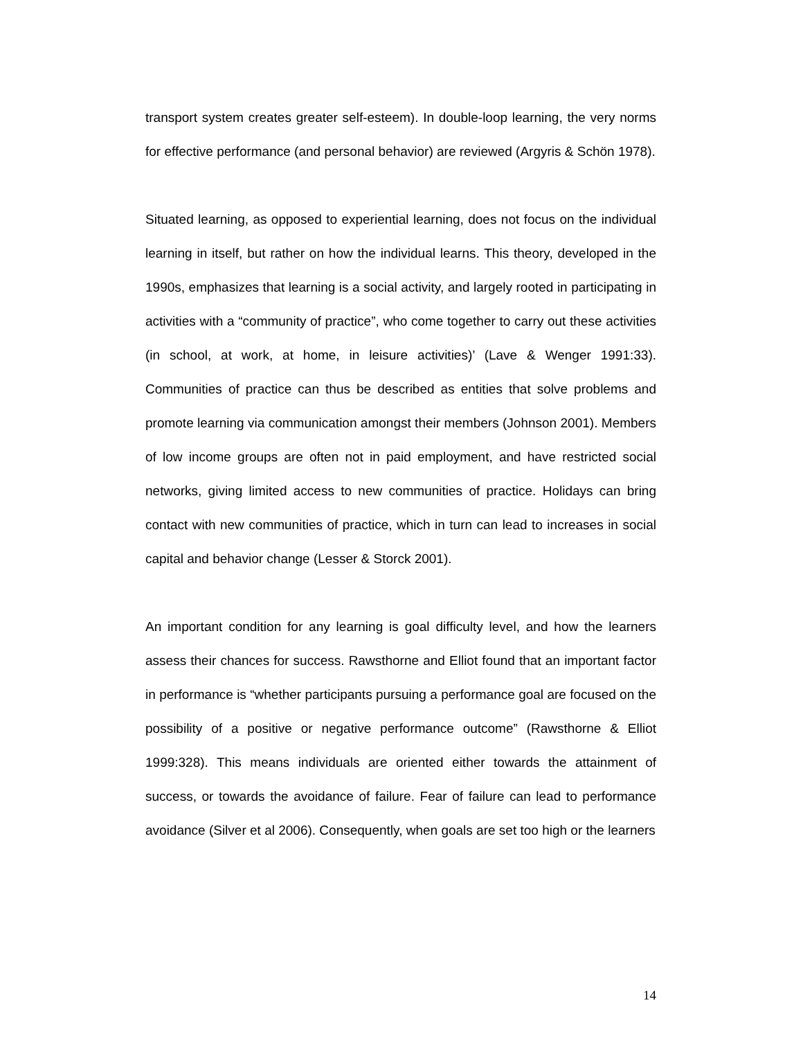transport system creates greater self-esteem). In double-loop learning, the very norms for effective performance (and personal behavior) are reviewed (Argyris & Schön 1978).
Situated learning, as opposed to experiential learning, does not focus on the individual learning in itself, but rather on how the individual learns. This theory, developed in the 1990s, emphasizes that learning is a social activity, and largely rooted in participating in activities with a “community of practice”, who come together to carry out these activities (in school, at work, at home, in leisure activities)’ (Lave & Wenger 1991:33). Communities of practice can thus be described as entities that solve problems and promote learning via communication amongst their members (Johnson 2001). Members of low income groups are often not in paid employment, and have restricted social networks, giving limited access to new communities of practice. Holidays can bring contact with new communities of practice, which in turn can lead to increases in social capital and behavior change (Lesser & Storck 2001).
An important condition for any learning is goal difficulty level, and how the learners assess their chances for success. Rawsthorne and Elliot found that an important factor in performance is “whether participants pursuing a performance goal are focused on the possibility of a positive or negative performance outcome” (Rawsthorne & Elliot 1999:328). This means individuals are oriented either towards the attainment of success, or towards the avoidance of failure. Fear of failure can lead to performance avoidance (Silver et al 2006). Consequently, when goals are set too high or the learners
14